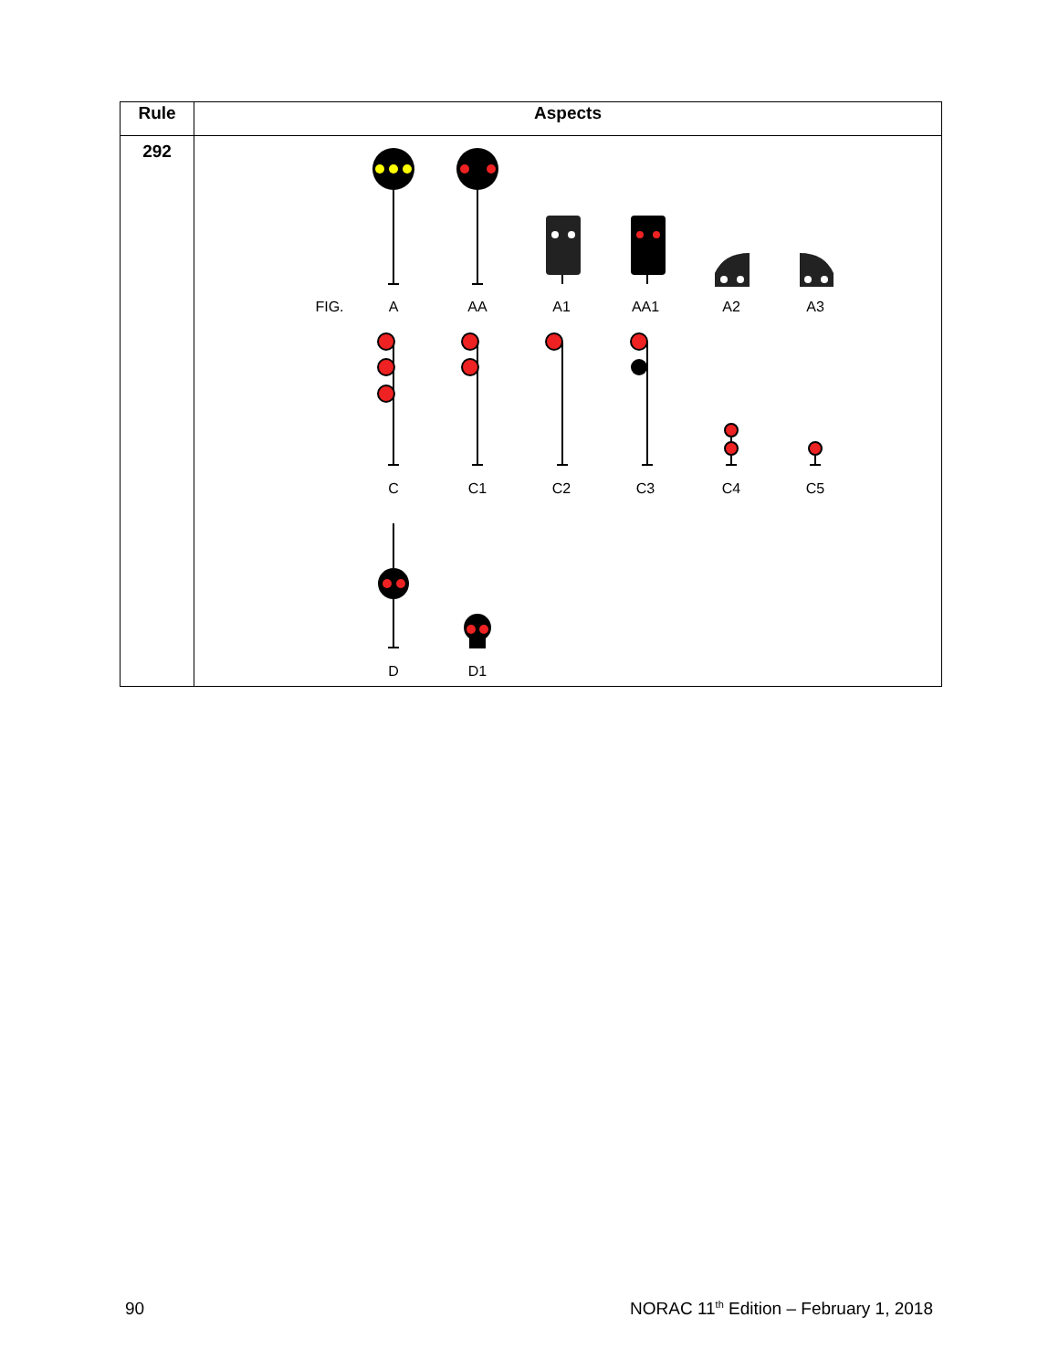| Rule | Aspects |
| --- | --- |
| 292 | FIG. A AA A1 AA1 A2 A3 C C1 C2 C3 C4 C5 D D1 |
90
NORAC 11<sup>th</sup> Edition – February 1, 2018